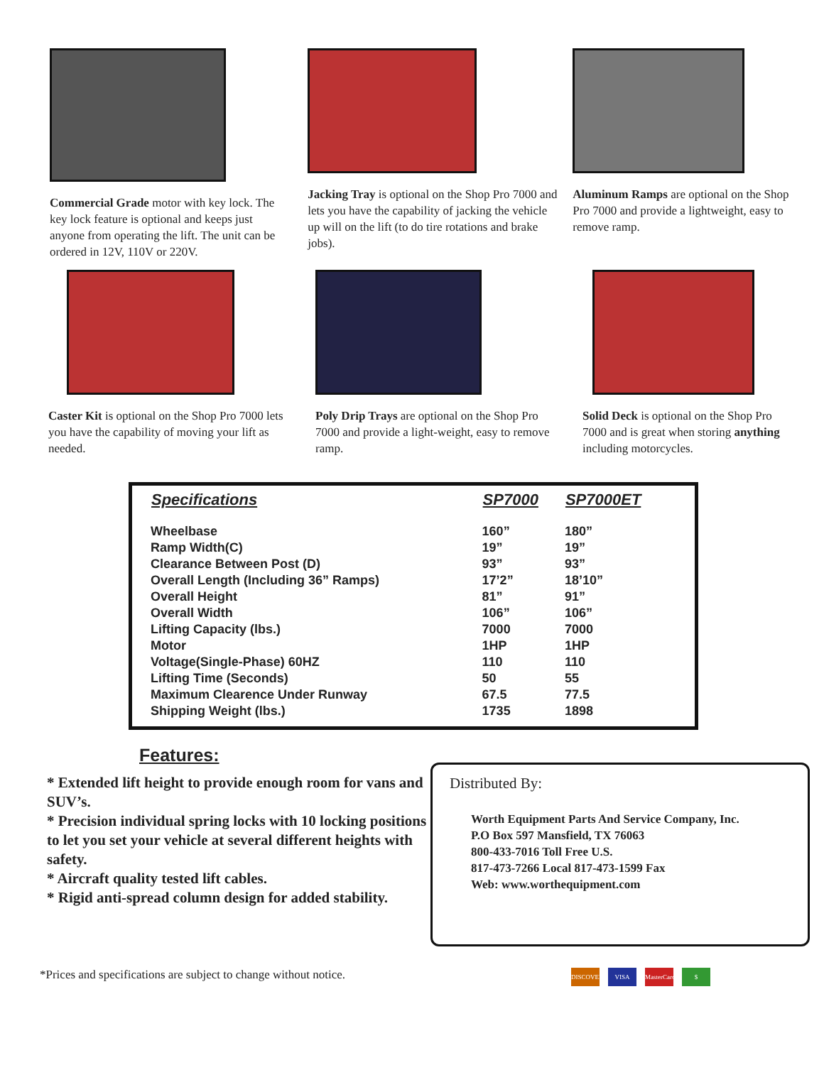Commercial Grade motor with key lock. The key lock feature is optional and keeps just anyone from operating the lift. The unit can be ordered in 12V, 110V or 220V.
Jacking Tray is optional on the Shop Pro 7000 and lets you have the capability of jacking the vehicle up will on the lift (to do tire rotations and brake jobs).
Aluminum Ramps are optional on the Shop Pro 7000 and provide a lightweight, easy to remove ramp.
Caster Kit is optional on the Shop Pro 7000 lets you have the capability of moving your lift as needed.
Poly Drip Trays are optional on the Shop Pro 7000 and provide a light-weight, easy to remove ramp.
Solid Deck is optional on the Shop Pro 7000 and is great when storing anything including motorcycles.
| Specifications | SP7000 | SP7000ET |
| --- | --- | --- |
| Wheelbase | 160” | 180” |
| Ramp Width(C) | 19” | 19” |
| Clearance Between Post (D) | 93” | 93” |
| Overall Length (Including 36” Ramps) | 17’2” | 18’10” |
| Overall Height | 81” | 91” |
| Overall Width | 106” | 106” |
| Lifting Capacity (lbs.) | 7000 | 7000 |
| Motor | 1HP | 1HP |
| Voltage(Single-Phase) 60HZ | 110 | 110 |
| Lifting Time (Seconds) | 50 | 55 |
| Maximum Clearence Under Runway | 67.5 | 77.5 |
| Shipping Weight (lbs.) | 1735 | 1898 |
Features:
* Extended lift height to provide enough room for vans and SUV’s.
* Precision individual spring locks with 10 locking positions to let you set your vehicle at several different heights with safety.
* Aircraft quality tested lift cables.
* Rigid anti-spread column design for added stability.
Distributed By:
Worth Equipment Parts And Service Company, Inc.
P.O Box 597 Mansfield, TX 76063
800-433-7016 Toll Free U.S.
817-473-7266 Local 817-473-1599 Fax
Web: www.worthequipment.com
*Prices and specifications are subject to change without notice. DISCOVER VISA MasterCard $